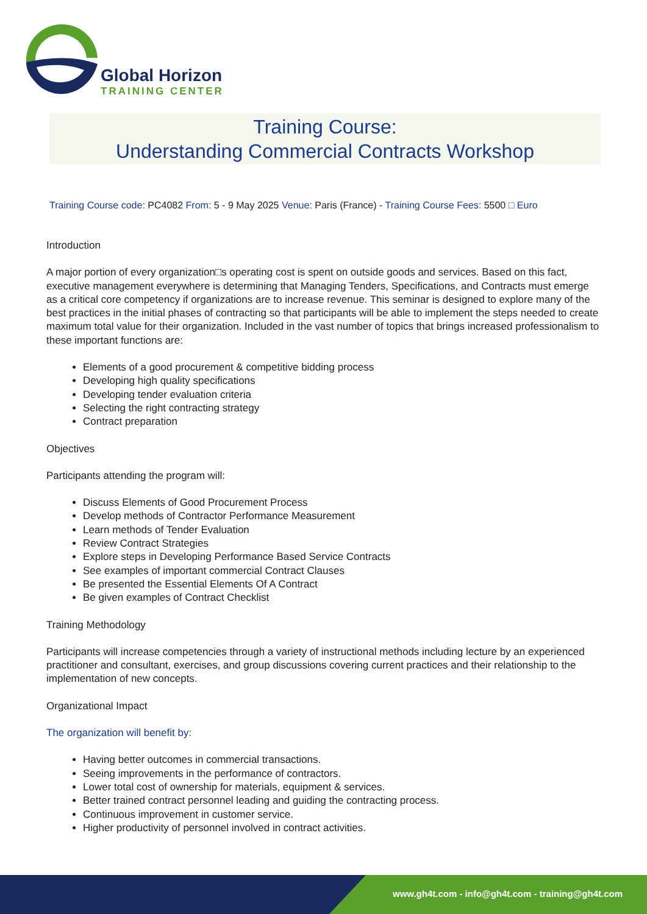Global Horizon
TRAINING CENTER
Training Course:
Understanding Commercial Contracts Workshop
Training Course code: PC4082 From: 5 - 9 May 2025 Venue: Paris (France) - Training Course Fees: 5500 □ Euro
Introduction
A major portion of every organization□s operating cost is spent on outside goods and services. Based on this fact, executive management everywhere is determining that Managing Tenders, Specifications, and Contracts must emerge as a critical core competency if organizations are to increase revenue. This seminar is designed to explore many of the best practices in the initial phases of contracting so that participants will be able to implement the steps needed to create maximum total value for their organization. Included in the vast number of topics that brings increased professionalism to these important functions are:
Elements of a good procurement & competitive bidding process
Developing high quality specifications
Developing tender evaluation criteria
Selecting the right contracting strategy
Contract preparation
Objectives
Participants attending the program will:
Discuss Elements of Good Procurement Process
Develop methods of Contractor Performance Measurement
Learn methods of Tender Evaluation
Review Contract Strategies
Explore steps in Developing Performance Based Service Contracts
See examples of important commercial Contract Clauses
Be presented the Essential Elements Of A Contract
Be given examples of Contract Checklist
Training Methodology
Participants will increase competencies through a variety of instructional methods including lecture by an experienced practitioner and consultant, exercises, and group discussions covering current practices and their relationship to the implementation of new concepts.
Organizational Impact
The organization will benefit by:
Having better outcomes in commercial transactions.
Seeing improvements in the performance of contractors.
Lower total cost of ownership for materials, equipment & services.
Better trained contract personnel leading and guiding the contracting process.
Continuous improvement in customer service.
Higher productivity of personnel involved in contract activities.
www.gh4t.com - info@gh4t.com - training@gh4t.com